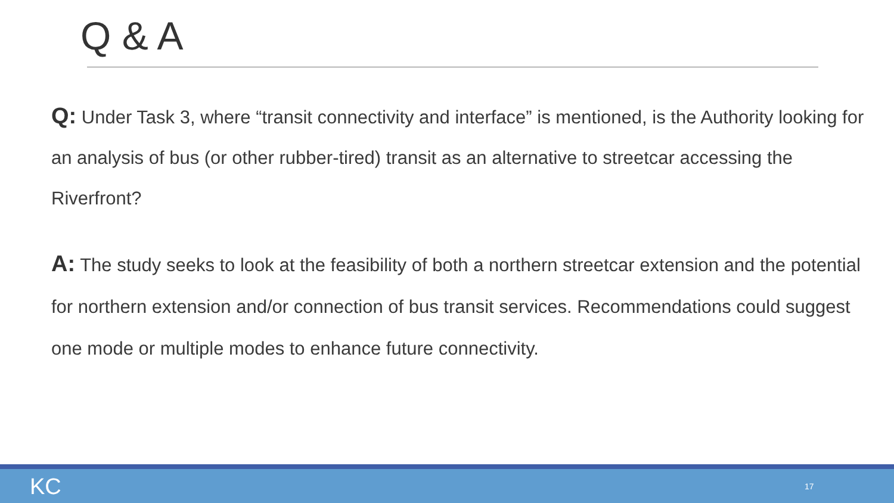Q & A
Q: Under Task 3, where “transit connectivity and interface” is mentioned, is the Authority looking for an analysis of bus (or other rubber-tired) transit as an alternative to streetcar accessing the Riverfront?
A: The study seeks to look at the feasibility of both a northern streetcar extension and the potential for northern extension and/or connection of bus transit services. Recommendations could suggest one mode or multiple modes to enhance future connectivity.
KC 17